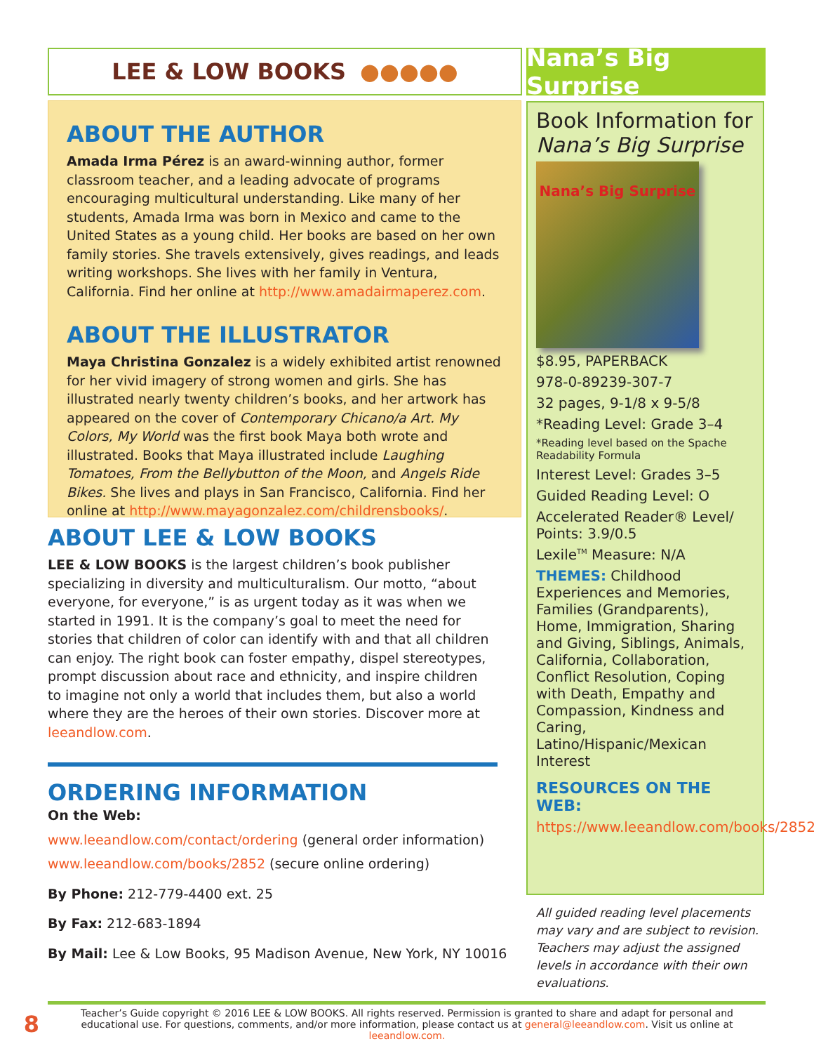LEE & LOW BOOKS ●●●●● Nana’s Big Surprise
ABOUT THE AUTHOR
Amada Irma Pérez is an award-winning author, former classroom teacher, and a leading advocate of programs encouraging multicultural understanding. Like many of her students, Amada Irma was born in Mexico and came to the United States as a young child. Her books are based on her own family stories. She travels extensively, gives readings, and leads writing workshops. She lives with her family in Ventura, California. Find her online at http://www.amadairmaperez.com.
ABOUT THE ILLUSTRATOR
Maya Christina Gonzalez is a widely exhibited artist renowned for her vivid imagery of strong women and girls. She has illustrated nearly twenty children’s books, and her artwork has appeared on the cover of Contemporary Chicano/a Art. My Colors, My World was the first book Maya both wrote and illustrated. Books that Maya illustrated include Laughing Tomatoes, From the Bellybutton of the Moon, and Angels Ride Bikes. She lives and plays in San Francisco, California. Find her online at http://www.mayagonzalez.com/childrensbooks/.
ABOUT LEE & LOW BOOKS
LEE & LOW BOOKS is the largest children’s book publisher specializing in diversity and multiculturalism. Our motto, “about everyone, for everyone,” is as urgent today as it was when we started in 1991. It is the company’s goal to meet the need for stories that children of color can identify with and that all children can enjoy. The right book can foster empathy, dispel stereotypes, prompt discussion about race and ethnicity, and inspire children to imagine not only a world that includes them, but also a world where they are the heroes of their own stories. Discover more at leeandlow.com.
ORDERING INFORMATION
On the Web:
www.leeandlow.com/contact/ordering (general order information)
www.leeandlow.com/books/2852 (secure online ordering)
By Phone: 212-779-4400 ext. 25
By Fax: 212-683-1894
By Mail: Lee & Low Books, 95 Madison Avenue, New York, NY 10016
Book Information for
Nana’s Big Surprise
Nana’s Big Surprise
$8.95, PAPERBACK
978-0-89239-307-7
32 pages, 9-1/8 x 9-5/8
*Reading Level: Grade 3–4
*Reading level based on the Spache Readability Formula
Interest Level: Grades 3–5
Guided Reading Level: O
Accelerated Reader® Level/ Points: 3.9/0.5
Lexile<sup>TM</sup> Measure: N/A
THEMES: Childhood Experiences and Memories, Families (Grandparents), Home, Immigration, Sharing and Giving, Siblings, Animals, California, Collaboration, Conflict Resolution, Coping with Death, Empathy and Compassion, Kindness and Caring, Latino/Hispanic/Mexican Interest
RESOURCES ON THE WEB:
https://www.leeandlow.com/books/2852
All guided reading level placements may vary and are subject to revision. Teachers may adjust the assigned levels in accordance with their own evaluations.
8
Teacher’s Guide copyright © 2016 LEE & LOW BOOKS. All rights reserved. Permission is granted to share and adapt for personal and educational use. For questions, comments, and/or more information, please contact us at general@leeandlow.com. Visit us online at leeandlow.com.